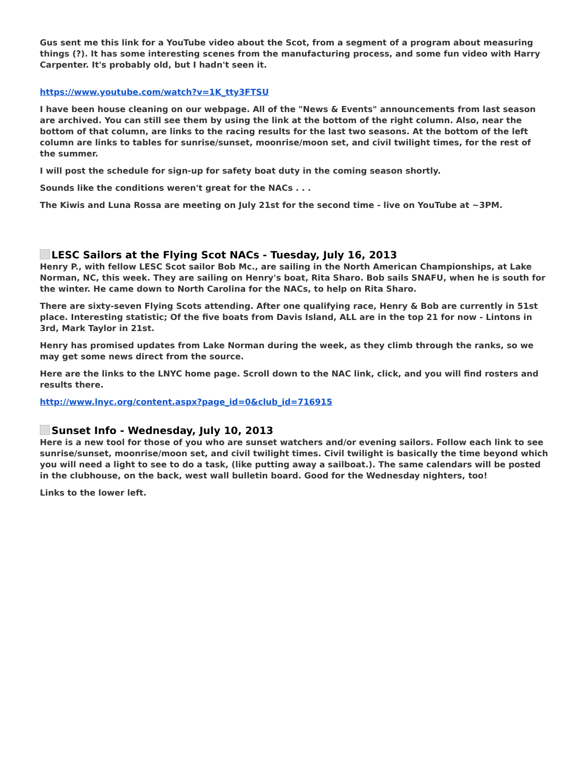Gus sent me this link for a YouTube video about the Scot, from a segment of a program about measuring things (?). It has some interesting scenes from the manufacturing process, and some fun video with Harry Carpenter. It's probably old, but I hadn't seen it.
https://www.youtube.com/watch?v=1K_tty3FTSU
I have been house cleaning on our webpage. All of the "News & Events" announcements from last season are archived. You can still see them by using the link at the bottom of the right column. Also, near the bottom of that column, are links to the racing results for the last two seasons. At the bottom of the left column are links to tables for sunrise/sunset, moonrise/moon set, and civil twilight times, for the rest of the summer.
I will post the schedule for sign-up for safety boat duty in the coming season shortly.
Sounds like the conditions weren't great for the NACs . . .
The Kiwis and Luna Rossa are meeting on July 21st for the second time - live on YouTube at ~3PM.
LESC Sailors at the Flying Scot NACs - Tuesday, July 16, 2013
Henry P., with fellow LESC Scot sailor Bob Mc., are sailing in the North American Championships, at Lake Norman, NC, this week. They are sailing on Henry's boat, Rita Sharo. Bob sails SNAFU, when he is south for the winter. He came down to North Carolina for the NACs, to help on Rita Sharo.
There are sixty-seven Flying Scots attending. After one qualifying race, Henry & Bob are currently in 51st place. Interesting statistic; Of the five boats from Davis Island, ALL are in the top 21 for now - Lintons in 3rd, Mark Taylor in 21st.
Henry has promised updates from Lake Norman during the week, as they climb through the ranks, so we may get some news direct from the source.
Here are the links to the LNYC home page. Scroll down to the NAC link, click, and you will find rosters and results there.
http://www.lnyc.org/content.aspx?page_id=0&club_id=716915
Sunset Info - Wednesday, July 10, 2013
Here is a new tool for those of you who are sunset watchers and/or evening sailors. Follow each link to see sunrise/sunset, moonrise/moon set, and civil twilight times. Civil twilight is basically the time beyond which you will need a light to see to do a task, (like putting away a sailboat.). The same calendars will be posted in the clubhouse, on the back, west wall bulletin board. Good for the Wednesday nighters, too!
Links to the lower left.